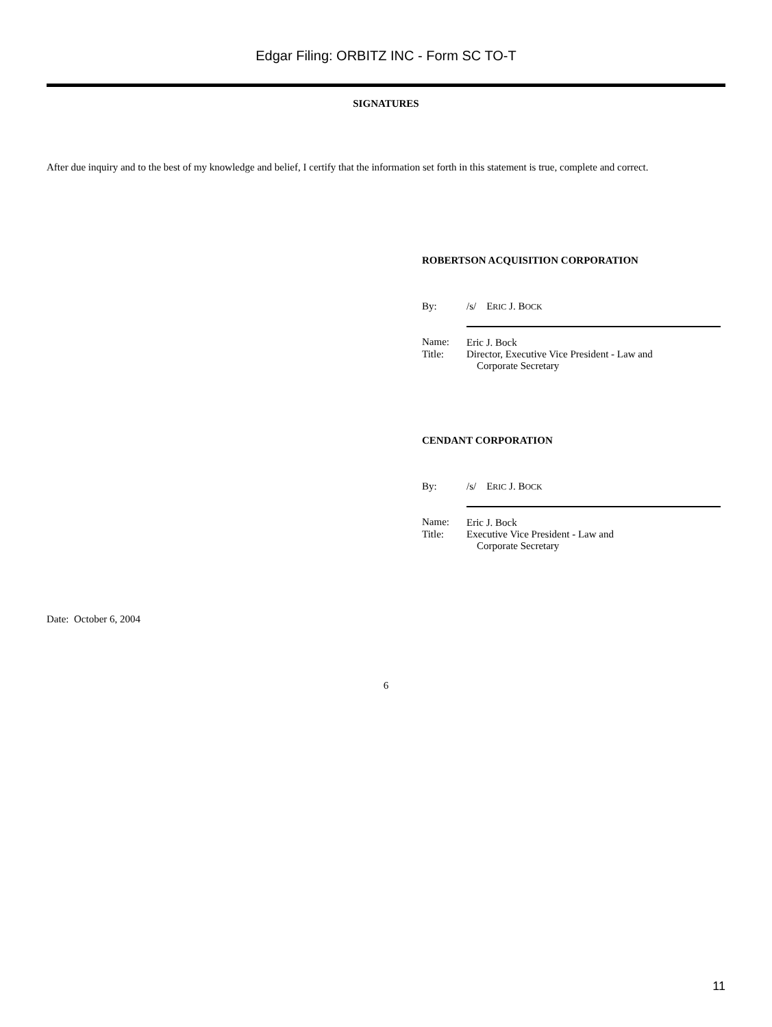Edgar Filing: ORBITZ INC - Form SC TO-T
SIGNATURES
After due inquiry and to the best of my knowledge and belief, I certify that the information set forth in this statement is true, complete and correct.
ROBERTSON ACQUISITION CORPORATION
| By: | /s/ E RIC J. B OCK |
| Name: | Eric J. Bock |
| Title: | Director, Executive Vice President - Law and Corporate Secretary |
CENDANT CORPORATION
| By: | /s/ E RIC J. B OCK |
| Name: | Eric J. Bock |
| Title: | Executive Vice President - Law and Corporate Secretary |
Date: October 6, 2004
6
11